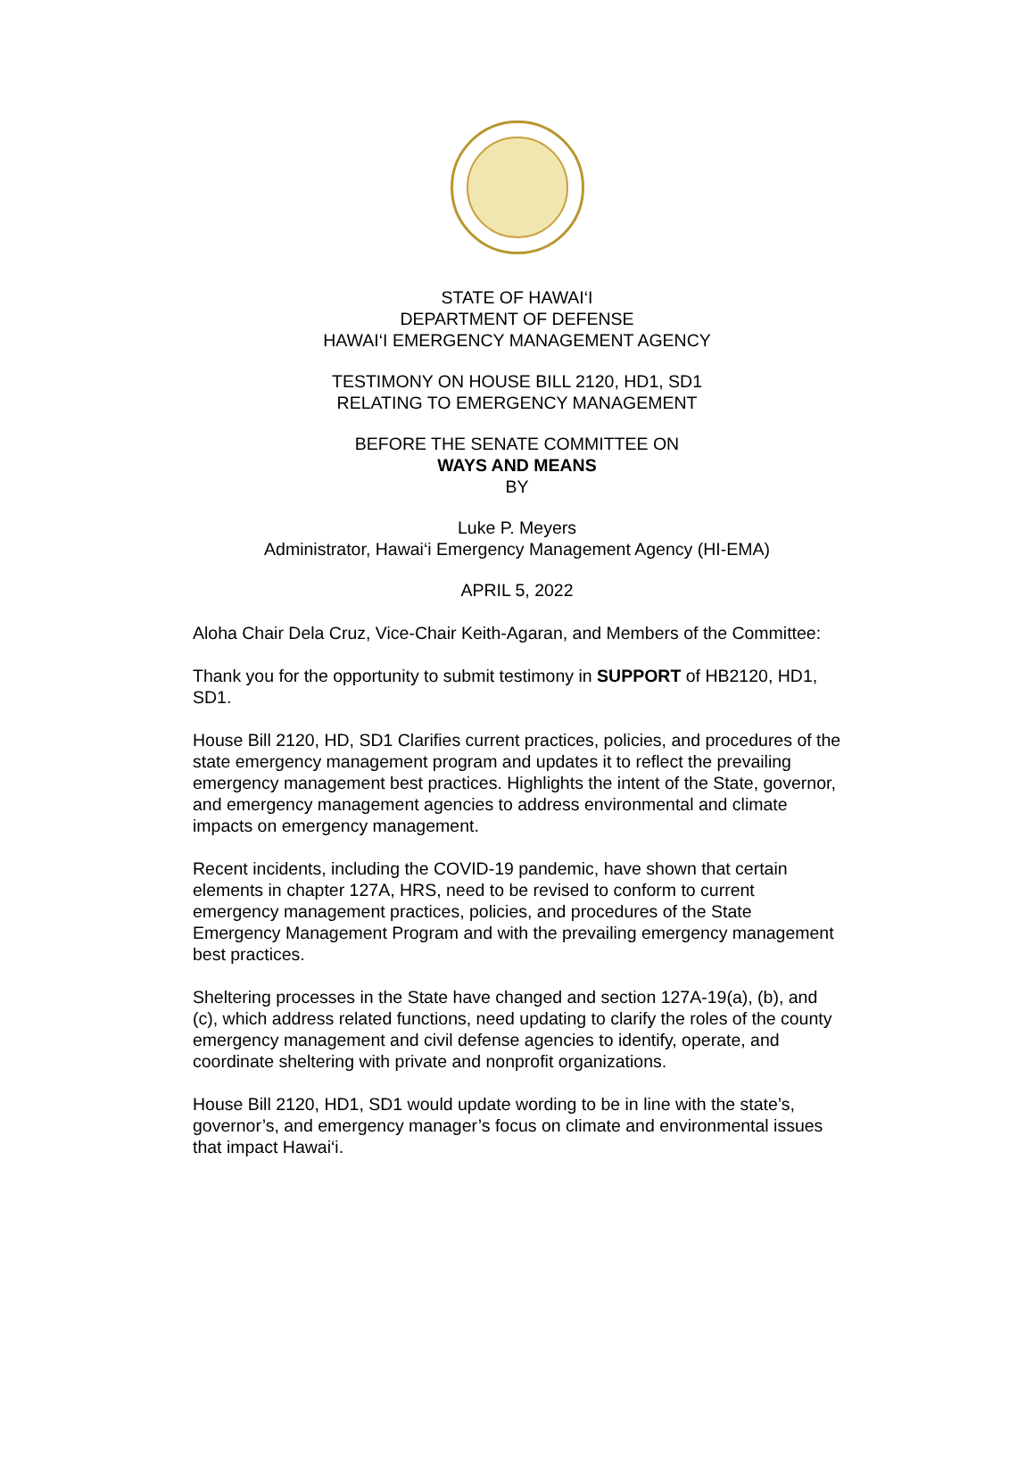STATE OF HAWAI‘I
DEPARTMENT OF DEFENSE
HAWAI‘I EMERGENCY MANAGEMENT AGENCY
TESTIMONY ON HOUSE BILL 2120, HD1, SD1
RELATING TO EMERGENCY MANAGEMENT
BEFORE THE SENATE COMMITTEE ON
WAYS AND MEANS
BY
Luke P. Meyers
Administrator, Hawai‘i Emergency Management Agency (HI-EMA)
APRIL 5, 2022
Aloha Chair Dela Cruz, Vice-Chair Keith-Agaran, and Members of the Committee:
Thank you for the opportunity to submit testimony in SUPPORT of HB2120, HD1, SD1.
House Bill 2120, HD, SD1 Clarifies current practices, policies, and procedures of the state emergency management program and updates it to reflect the prevailing emergency management best practices. Highlights the intent of the State, governor, and emergency management agencies to address environmental and climate impacts on emergency management.
Recent incidents, including the COVID-19 pandemic, have shown that certain elements in chapter 127A, HRS, need to be revised to conform to current emergency management practices, policies, and procedures of the State Emergency Management Program and with the prevailing emergency management best practices.
Sheltering processes in the State have changed and section 127A-19(a), (b), and (c), which address related functions, need updating to clarify the roles of the county emergency management and civil defense agencies to identify, operate, and coordinate sheltering with private and nonprofit organizations.
House Bill 2120, HD1, SD1 would update wording to be in line with the state’s, governor’s, and emergency manager’s focus on climate and environmental issues that impact Hawai‘i.